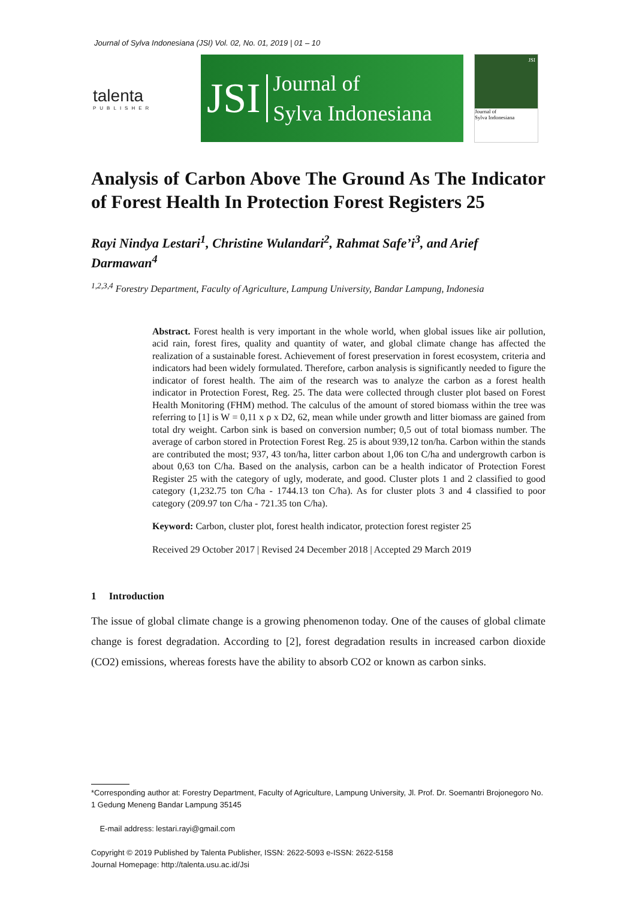Journal of Sylva Indonesiana (JSI) Vol. 02, No. 01, 2019 | 01 – 10
talenta
PUBLISHER
JSI Journal of
Sylva Indonesiana
JSI
Journal of
Sylva Indonesiana
Analysis of Carbon Above The Ground As The Indicator of Forest Health In Protection Forest Registers 25
Rayi Nindya Lestari<sup>1</sup>, Christine Wulandari<sup>2</sup>, Rahmat Safe’i<sup>3</sup>, and Arief Darmawan<sup>4</sup>
<sup>1,2,3,4</sup> Forestry Department, Faculty of Agriculture, Lampung University, Bandar Lampung, Indonesia
Abstract. Forest health is very important in the whole world, when global issues like air pollution, acid rain, forest fires, quality and quantity of water, and global climate change has affected the realization of a sustainable forest. Achievement of forest preservation in forest ecosystem, criteria and indicators had been widely formulated. Therefore, carbon analysis is significantly needed to figure the indicator of forest health. The aim of the research was to analyze the carbon as a forest health indicator in Protection Forest, Reg. 25. The data were collected through cluster plot based on Forest Health Monitoring (FHM) method. The calculus of the amount of stored biomass within the tree was referring to [1] is W = 0,11 x ρ x D2, 62, mean while under growth and litter biomass are gained from total dry weight. Carbon sink is based on conversion number; 0,5 out of total biomass number. The average of carbon stored in Protection Forest Reg. 25 is about 939,12 ton/ha. Carbon within the stands are contributed the most; 937, 43 ton/ha, litter carbon about 1,06 ton C/ha and undergrowth carbon is about 0,63 ton C/ha. Based on the analysis, carbon can be a health indicator of Protection Forest Register 25 with the category of ugly, moderate, and good. Cluster plots 1 and 2 classified to good category (1,232.75 ton C/ha - 1744.13 ton C/ha). As for cluster plots 3 and 4 classified to poor category (209.97 ton C/ha - 721.35 ton C/ha).
Keyword: Carbon, cluster plot, forest health indicator, protection forest register 25
Received 29 October 2017 | Revised 24 December 2018 | Accepted 29 March 2019
1 Introduction
The issue of global climate change is a growing phenomenon today. One of the causes of global climate change is forest degradation. According to [2], forest degradation results in increased carbon dioxide (CO2) emissions, whereas forests have the ability to absorb CO2 or known as carbon sinks.
*Corresponding author at: Forestry Department, Faculty of Agriculture, Lampung University, Jl. Prof. Dr. Soemantri Brojonegoro No. 1 Gedung Meneng Bandar Lampung 35145
E-mail address: lestari.rayi@gmail.com
Copyright © 2019 Published by Talenta Publisher, ISSN: 2622-5093 e-ISSN: 2622-5158
Journal Homepage: http://talenta.usu.ac.id/Jsi